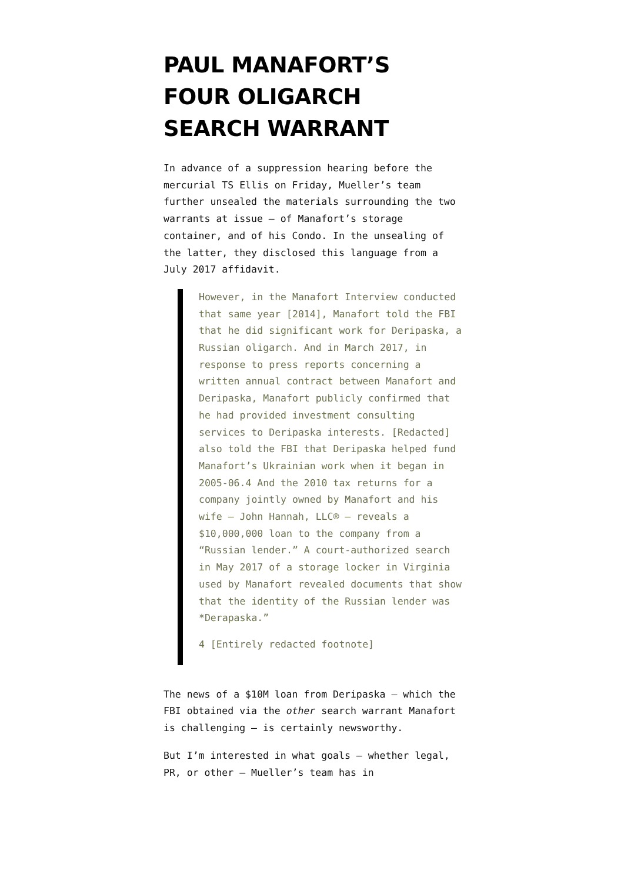PAUL MANAFORT’S FOUR OLIGARCH SEARCH WARRANT
In advance of a suppression hearing before the mercurial TS Ellis on Friday, Mueller’s team further unsealed the materials surrounding the two warrants at issue – of Manafort’s storage container, and of his Condo. In the unsealing of the latter, they disclosed this language from a July 2017 affidavit.
However, in the Manafort Interview conducted that same year [2014], Manafort told the FBI that he did significant work for Deripaska, a Russian oligarch. And in March 2017, in response to press reports concerning a written annual contract between Manafort and Deripaska, Manafort publicly confirmed that he had provided investment consulting services to Deripaska interests. [Redacted] also told the FBI that Deripaska helped fund Manafort’s Ukrainian work when it began in 2005-06.4 And the 2010 tax returns for a company jointly owned by Manafort and his wife – John Hannah, LLC® – reveals a $10,000,000 loan to the company from a “Russian lender.” A court-authorized search in May 2017 of a storage locker in Virginia used by Manafort revealed documents that show that the identity of the Russian lender was *Derapaska.”
4 [Entirely redacted footnote]
The news of a $10M loan from Deripaska – which the FBI obtained via the other search warrant Manafort is challenging – is certainly newsworthy.
But I’m interested in what goals – whether legal, PR, or other – Mueller’s team has in